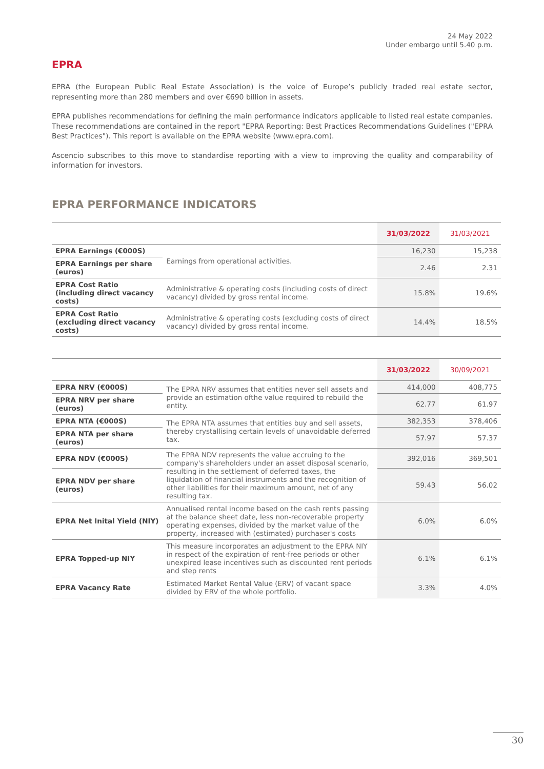24 May 2022
Under embargo until 5.40 p.m.
EPRA
EPRA (the European Public Real Estate Association) is the voice of Europe’s publicly traded real estate sector, representing more than 280 members and over €690 billion in assets.
EPRA publishes recommendations for defining the main performance indicators applicable to listed real estate companies. These recommendations are contained in the report "EPRA Reporting: Best Practices Recommendations Guidelines ("EPRA Best Practices"). This report is available on the EPRA website (www.epra.com).
Ascencio subscribes to this move to standardise reporting with a view to improving the quality and comparability of information for investors.
EPRA PERFORMANCE INDICATORS
| | | 31/03/2022 | 31/03/2021 |
| --- | --- | --- | --- |
| EPRA Earnings (€000S) | Earnings from operational activities. | 16,230 | 15,238 |
| EPRA Earnings per share (euros) | | 2.46 | 2.31 |
| EPRA Cost Ratio (including direct vacancy costs) | Administrative & operating costs (including costs of direct vacancy) divided by gross rental income. | 15.8% | 19.6% |
| EPRA Cost Ratio (excluding direct vacancy costs) | Administrative & operating costs (excluding costs of direct vacancy) divided by gross rental income. | 14.4% | 18.5% |
| | | 31/03/2022 | 30/09/2021 |
| --- | --- | --- | --- |
| EPRA NRV (€000S) | The EPRA NRV assumes that entities never sell assets and provide an estimation ofthe value required to rebuild the entity. | 414,000 | 408,775 |
| EPRA NRV per share (euros) | | 62.77 | 61.97 |
| EPRA NTA (€000S) | The EPRA NTA assumes that entities buy and sell assets, thereby crystallising certain levels of unavoidable deferred tax. | 382,353 | 378,406 |
| EPRA NTA per share (euros) | | 57.97 | 57.37 |
| EPRA NDV (€000S) | The EPRA NDV represents the value accruing to the company's shareholders under an asset disposal scenario, resulting in the settlement of deferred taxes, the liquidation of financial instruments and the recognition of other liabilities for their maximum amount, net of any resulting tax. | 392,016 | 369,501 |
| EPRA NDV per share (euros) | | 59.43 | 56.02 |
| EPRA Net Inital Yield (NIY) | Annualised rental income based on the cash rents passing at the balance sheet date, less non-recoverable property operating expenses, divided by the market value of the property, increased with (estimated) purchaser's costs | 6.0% | 6.0% |
| EPRA Topped-up NIY | This measure incorporates an adjustment to the EPRA NIY in respect of the expiration of rent-free periods or other unexpired lease incentives such as discounted rent periods and step rents | 6.1% | 6.1% |
| EPRA Vacancy Rate | Estimated Market Rental Value (ERV) of vacant space divided by ERV of the whole portfolio. | 3.3% | 4.0% |
30